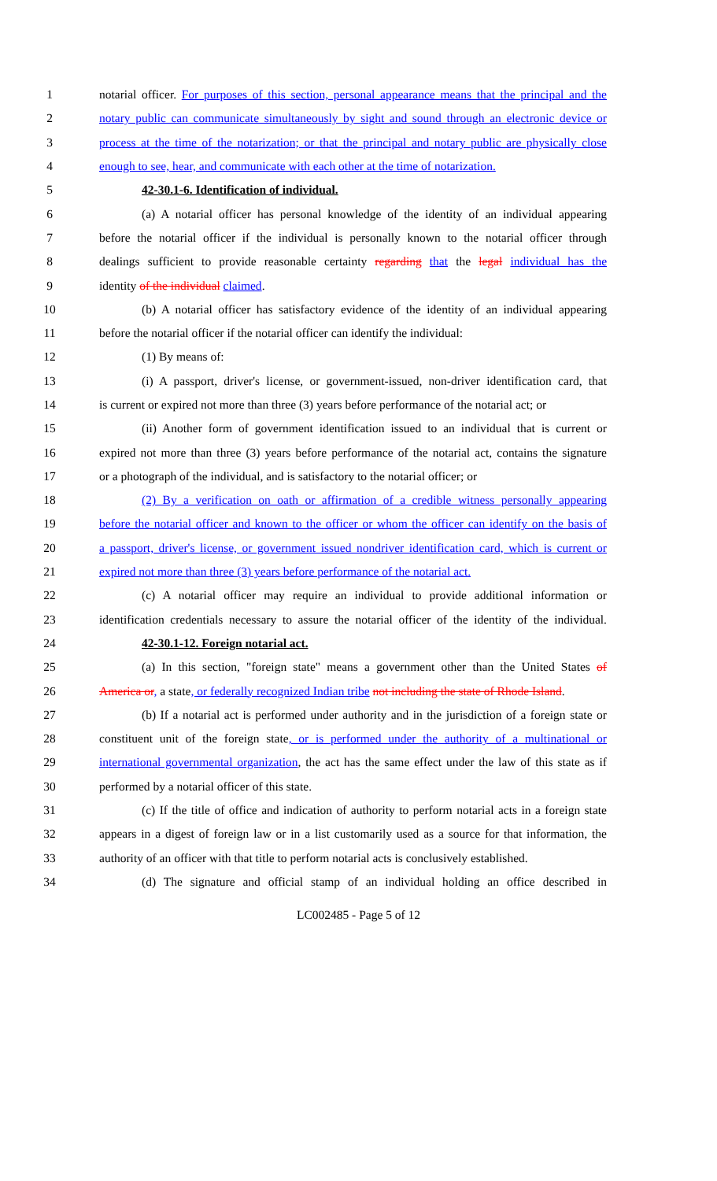1 notarial officer. For purposes of this section, personal appearance means that the principal and the
2 notary public can communicate simultaneously by sight and sound through an electronic device or
3 process at the time of the notarization; or that the principal and notary public are physically close
4 enough to see, hear, and communicate with each other at the time of notarization.
5 42-30.1-6. Identification of individual.
6 (a) A notarial officer has personal knowledge of the identity of an individual appearing
7 before the notarial officer if the individual is personally known to the notarial officer through
8 dealings sufficient to provide reasonable certainty regarding that the legal individual has the
9 identity of the individual claimed.
10 (b) A notarial officer has satisfactory evidence of the identity of an individual appearing
11 before the notarial officer if the notarial officer can identify the individual:
12 (1) By means of:
13 (i) A passport, driver's license, or government-issued, non-driver identification card, that
14 is current or expired not more than three (3) years before performance of the notarial act; or
15 (ii) Another form of government identification issued to an individual that is current or
16 expired not more than three (3) years before performance of the notarial act, contains the signature
17 or a photograph of the individual, and is satisfactory to the notarial officer; or
18 (2) By a verification on oath or affirmation of a credible witness personally appearing
19 before the notarial officer and known to the officer or whom the officer can identify on the basis of
20 a passport, driver's license, or government issued nondriver identification card, which is current or
21 expired not more than three (3) years before performance of the notarial act.
22 (c) A notarial officer may require an individual to provide additional information or
23 identification credentials necessary to assure the notarial officer of the identity of the individual.
24 42-30.1-12. Foreign notarial act.
25 (a) In this section, "foreign state" means a government other than the United States of
26 America or, a state, or federally recognized Indian tribe not including the state of Rhode Island.
27 (b) If a notarial act is performed under authority and in the jurisdiction of a foreign state or
28 constituent unit of the foreign state, or is performed under the authority of a multinational or
29 international governmental organization, the act has the same effect under the law of this state as if
30 performed by a notarial officer of this state.
31 (c) If the title of office and indication of authority to perform notarial acts in a foreign state
32 appears in a digest of foreign law or in a list customarily used as a source for that information, the
33 authority of an officer with that title to perform notarial acts is conclusively established.
34 (d) The signature and official stamp of an individual holding an office described in
LC002485 - Page 5 of 12